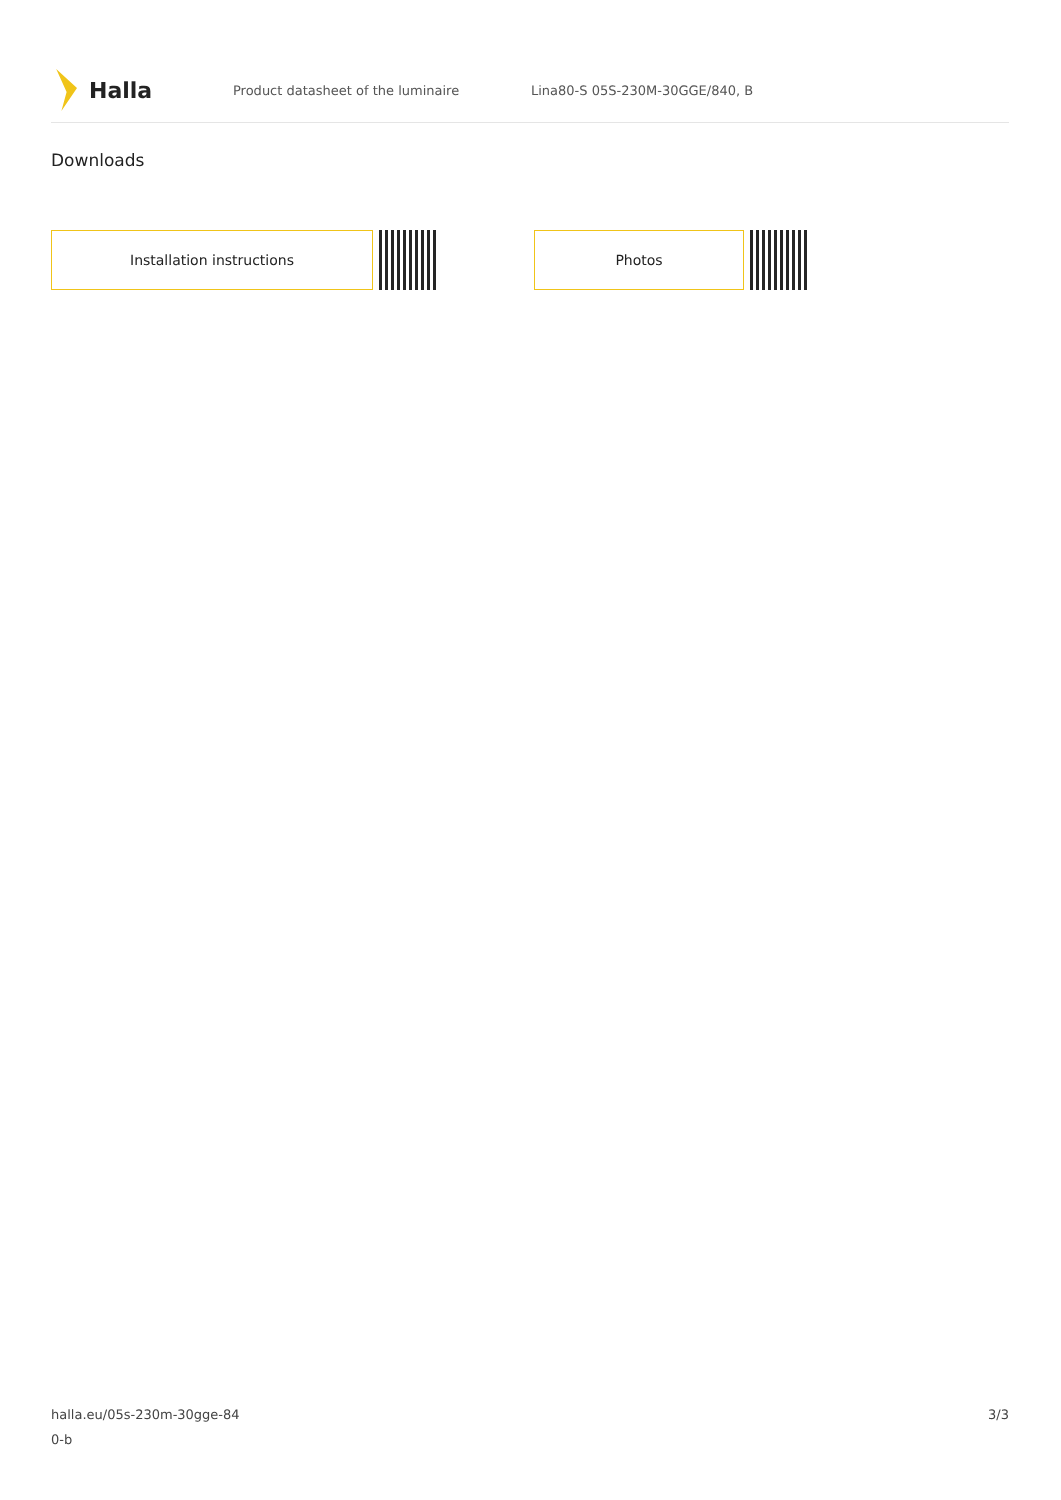Halla
Product datasheet of the luminaire Lina80-S 05S-230M-30GGE/840, B
Downloads
Installation instructions Photos
halla.eu/05s-230m-30gge-84
0-b
3/3